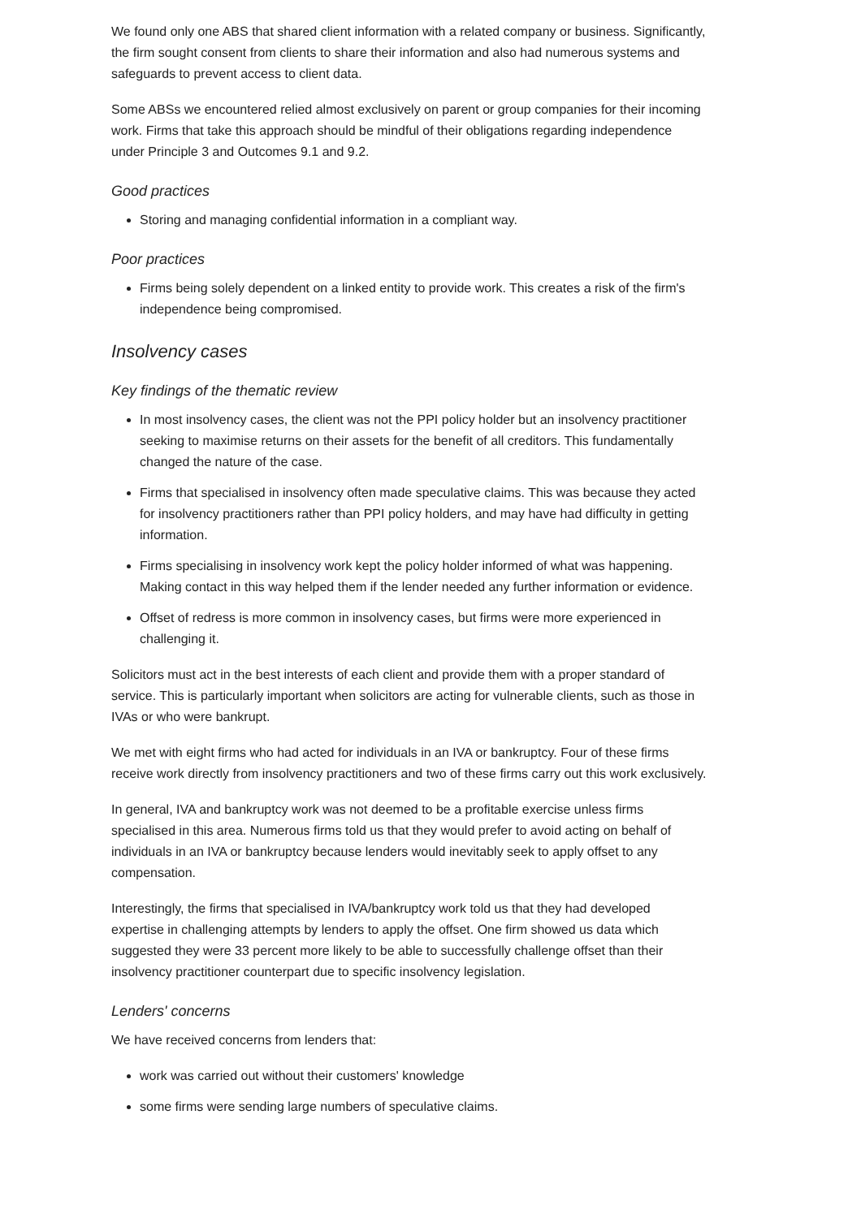We found only one ABS that shared client information with a related company or business. Significantly, the firm sought consent from clients to share their information and also had numerous systems and safeguards to prevent access to client data.
Some ABSs we encountered relied almost exclusively on parent or group companies for their incoming work. Firms that take this approach should be mindful of their obligations regarding independence under Principle 3 and Outcomes 9.1 and 9.2.
Good practices
Storing and managing confidential information in a compliant way.
Poor practices
Firms being solely dependent on a linked entity to provide work. This creates a risk of the firm's independence being compromised.
Insolvency cases
Key findings of the thematic review
In most insolvency cases, the client was not the PPI policy holder but an insolvency practitioner seeking to maximise returns on their assets for the benefit of all creditors. This fundamentally changed the nature of the case.
Firms that specialised in insolvency often made speculative claims. This was because they acted for insolvency practitioners rather than PPI policy holders, and may have had difficulty in getting information.
Firms specialising in insolvency work kept the policy holder informed of what was happening. Making contact in this way helped them if the lender needed any further information or evidence.
Offset of redress is more common in insolvency cases, but firms were more experienced in challenging it.
Solicitors must act in the best interests of each client and provide them with a proper standard of service. This is particularly important when solicitors are acting for vulnerable clients, such as those in IVAs or who were bankrupt.
We met with eight firms who had acted for individuals in an IVA or bankruptcy. Four of these firms receive work directly from insolvency practitioners and two of these firms carry out this work exclusively.
In general, IVA and bankruptcy work was not deemed to be a profitable exercise unless firms specialised in this area. Numerous firms told us that they would prefer to avoid acting on behalf of individuals in an IVA or bankruptcy because lenders would inevitably seek to apply offset to any compensation.
Interestingly, the firms that specialised in IVA/bankruptcy work told us that they had developed expertise in challenging attempts by lenders to apply the offset. One firm showed us data which suggested they were 33 percent more likely to be able to successfully challenge offset than their insolvency practitioner counterpart due to specific insolvency legislation.
Lenders' concerns
We have received concerns from lenders that:
work was carried out without their customers' knowledge
some firms were sending large numbers of speculative claims.